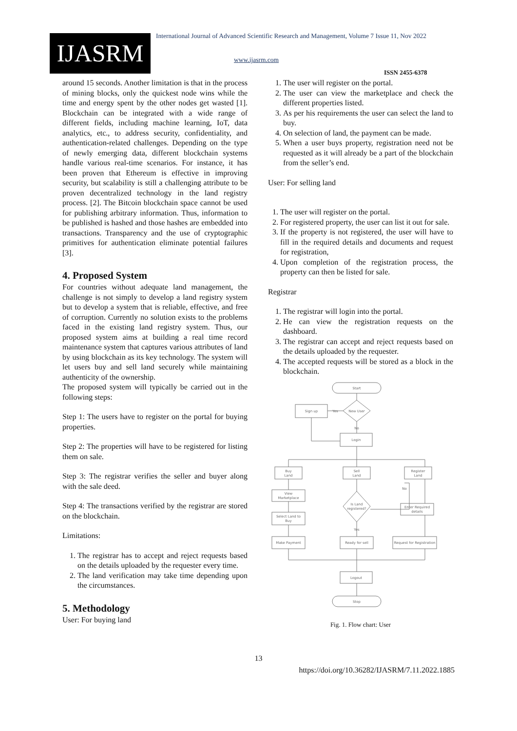IJASRM
International Journal of Advanced Scientific Research and Management, Volume 7 Issue 11, Nov 2022
www.ijasrm.com
ISSN 2455-6378
around 15 seconds. Another limitation is that in the process of mining blocks, only the quickest node wins while the time and energy spent by the other nodes get wasted [1]. Blockchain can be integrated with a wide range of different fields, including machine learning, IoT, data analytics, etc., to address security, confidentiality, and authentication-related challenges. Depending on the type of newly emerging data, different blockchain systems handle various real-time scenarios. For instance, it has been proven that Ethereum is effective in improving security, but scalability is still a challenging attribute to be proven decentralized technology in the land registry process. [2]. The Bitcoin blockchain space cannot be used for publishing arbitrary information. Thus, information to be published is hashed and those hashes are embedded into transactions. Transparency and the use of cryptographic primitives for authentication eliminate potential failures [3].
4. Proposed System
For countries without adequate land management, the challenge is not simply to develop a land registry system but to develop a system that is reliable, effective, and free of corruption. Currently no solution exists to the problems faced in the existing land registry system. Thus, our proposed system aims at building a real time record maintenance system that captures various attributes of land by using blockchain as its key technology. The system will let users buy and sell land securely while maintaining authenticity of the ownership.
The proposed system will typically be carried out in the following steps:
Step 1: The users have to register on the portal for buying properties.
Step 2: The properties will have to be registered for listing them on sale.
Step 3: The registrar verifies the seller and buyer along with the sale deed.
Step 4: The transactions verified by the registrar are stored on the blockchain.
Limitations:
1. The registrar has to accept and reject requests based on the details uploaded by the requester every time.
2. The land verification may take time depending upon the circumstances.
5. Methodology
User: For buying land
1. The user will register on the portal.
2. The user can view the marketplace and check the different properties listed.
3. As per his requirements the user can select the land to buy.
4. On selection of land, the payment can be made.
5. When a user buys property, registration need not be requested as it will already be a part of the blockchain from the seller’s end.
User: For selling land
1. The user will register on the portal.
2. For registered property, the user can list it out for sale.
3. If the property is not registered, the user will have to fill in the required details and documents and request for registration,
4. Upon completion of the registration process, the property can then be listed for sale.
Registrar
1. The registrar will login into the portal.
2. He can view the registration requests on the dashboard.
3. The registrar can accept and reject requests based on the details uploaded by the requester.
4. The accepted requests will be stored as a block in the blockchain.
Start
New User
Sign up
Yes
No
Login
Buy
Land
Sell
Land
Register
Land
View
Marketplace
Is Land
registered?
No
Select Land to
Buy
Enter Required
details
Yes
Make Payment
Ready for sell
Request for Registration
Logout
Stop
Fig. 1. Flow chart: User
13
https://doi.org/10.36282/IJASRM/7.11.2022.1885